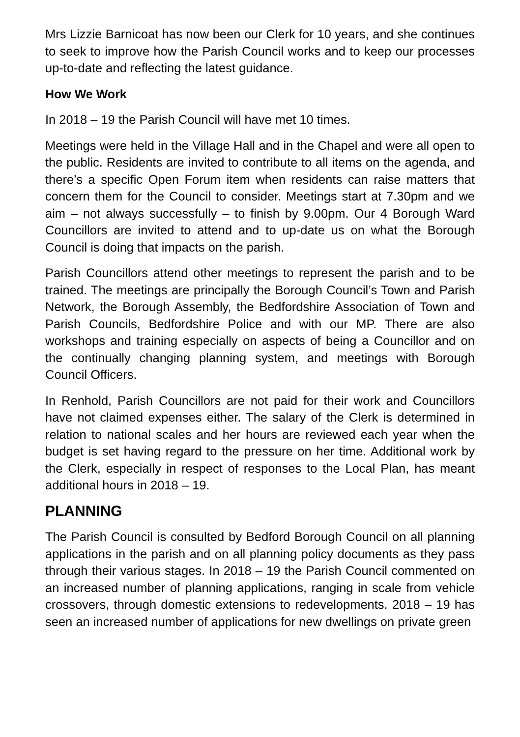Mrs Lizzie Barnicoat has now been our Clerk for 10 years, and she continues to seek to improve how the Parish Council works and to keep our processes up-to-date and reflecting the latest guidance.
How We Work
In 2018 – 19 the Parish Council will have met 10 times.
Meetings were held in the Village Hall and in the Chapel and were all open to the public. Residents are invited to contribute to all items on the agenda, and there’s a specific Open Forum item when residents can raise matters that concern them for the Council to consider. Meetings start at 7.30pm and we aim – not always successfully – to finish by 9.00pm. Our 4 Borough Ward Councillors are invited to attend and to up-date us on what the Borough Council is doing that impacts on the parish.
Parish Councillors attend other meetings to represent the parish and to be trained. The meetings are principally the Borough Council’s Town and Parish Network, the Borough Assembly, the Bedfordshire Association of Town and Parish Councils, Bedfordshire Police and with our MP. There are also workshops and training especially on aspects of being a Councillor and on the continually changing planning system, and meetings with Borough Council Officers.
In Renhold, Parish Councillors are not paid for their work and Councillors have not claimed expenses either. The salary of the Clerk is determined in relation to national scales and her hours are reviewed each year when the budget is set having regard to the pressure on her time. Additional work by the Clerk, especially in respect of responses to the Local Plan, has meant additional hours in 2018 – 19.
PLANNING
The Parish Council is consulted by Bedford Borough Council on all planning applications in the parish and on all planning policy documents as they pass through their various stages. In 2018 – 19 the Parish Council commented on an increased number of planning applications, ranging in scale from vehicle crossovers, through domestic extensions to redevelopments. 2018 – 19 has seen an increased number of applications for new dwellings on private green